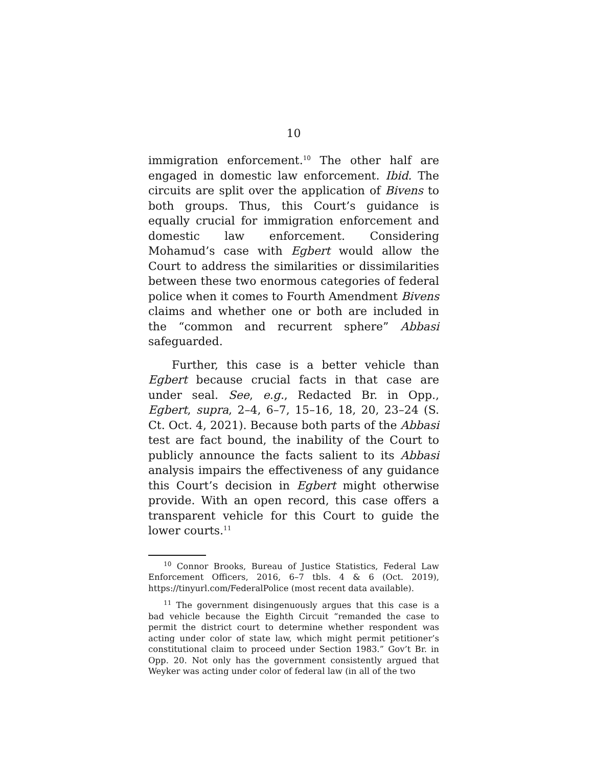10
immigration enforcement.<sup>10</sup> The other half are engaged in domestic law enforcement. Ibid. The circuits are split over the application of Bivens to both groups. Thus, this Court’s guidance is equally crucial for immigration enforcement and domestic law enforcement. Considering Mohamud’s case with Egbert would allow the Court to address the similarities or dissimilarities between these two enormous categories of federal police when it comes to Fourth Amendment Bivens claims and whether one or both are included in the “common and recurrent sphere” Abbasi safeguarded.
Further, this case is a better vehicle than Egbert because crucial facts in that case are under seal. See, e.g., Redacted Br. in Opp., Egbert, supra, 2–4, 6–7, 15–16, 18, 20, 23–24 (S. Ct. Oct. 4, 2021). Because both parts of the Abbasi test are fact bound, the inability of the Court to publicly announce the facts salient to its Abbasi analysis impairs the effectiveness of any guidance this Court’s decision in Egbert might otherwise provide. With an open record, this case offers a transparent vehicle for this Court to guide the lower courts.<sup>11</sup>
<sup>10</sup> Connor Brooks, Bureau of Justice Statistics, Federal Law Enforcement Officers, 2016, 6–7 tbls. 4 & 6 (Oct. 2019), https://tinyurl.com/FederalPolice (most recent data available).
<sup>11</sup> The government disingenuously argues that this case is a bad vehicle because the Eighth Circuit “remanded the case to permit the district court to determine whether respondent was acting under color of state law, which might permit petitioner’s constitutional claim to proceed under Section 1983.” Gov’t Br. in Opp. 20. Not only has the government consistently argued that Weyker was acting under color of federal law (in all of the two